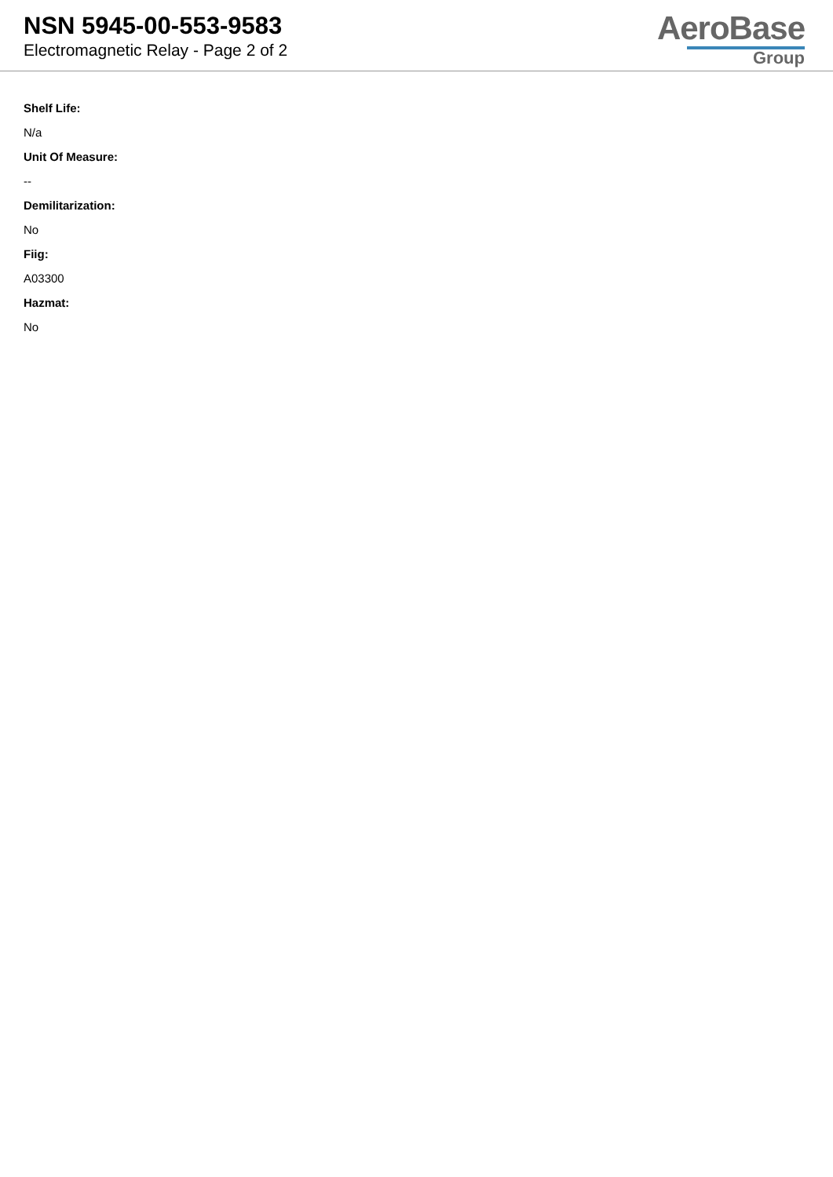NSN 5945-00-553-9583
Electromagnetic Relay - Page 2 of 2
AeroBase
Group
Shelf Life:
N/a
Unit Of Measure:
--
Demilitarization:
No
Fiig:
A03300
Hazmat:
No